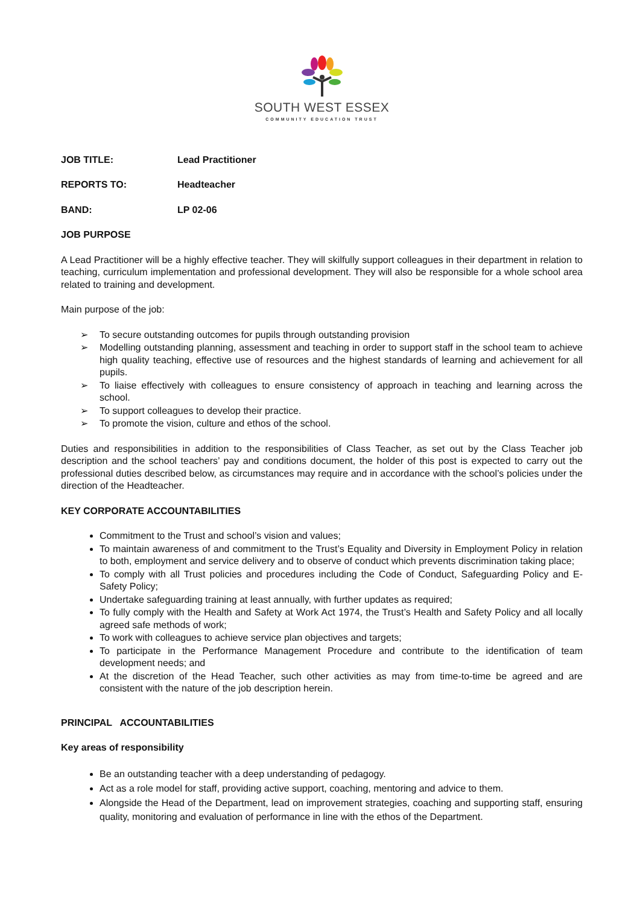SOUTH WEST ESSEX
COMMUNITY EDUCATION TRUST
JOB TITLE: Lead Practitioner
REPORTS TO: Headteacher
BAND: LP 02-06
JOB PURPOSE
A Lead Practitioner will be a highly effective teacher. They will skilfully support colleagues in their department in relation to teaching, curriculum implementation and professional development. They will also be responsible for a whole school area related to training and development.
Main purpose of the job:
➢ To secure outstanding outcomes for pupils through outstanding provision
➢ Modelling outstanding planning, assessment and teaching in order to support staff in the school team to achieve high quality teaching, effective use of resources and the highest standards of learning and achievement for all pupils.
➢ To liaise effectively with colleagues to ensure consistency of approach in teaching and learning across the school.
➢ To support colleagues to develop their practice.
➢ To promote the vision, culture and ethos of the school.
Duties and responsibilities in addition to the responsibilities of Class Teacher, as set out by the Class Teacher job description and the school teachers’ pay and conditions document, the holder of this post is expected to carry out the professional duties described below, as circumstances may require and in accordance with the school’s policies under the direction of the Headteacher.
KEY CORPORATE ACCOUNTABILITIES
Commitment to the Trust and school’s vision and values;
To maintain awareness of and commitment to the Trust’s Equality and Diversity in Employment Policy in relation to both, employment and service delivery and to observe of conduct which prevents discrimination taking place;
To comply with all Trust policies and procedures including the Code of Conduct, Safeguarding Policy and E-Safety Policy;
Undertake safeguarding training at least annually, with further updates as required;
To fully comply with the Health and Safety at Work Act 1974, the Trust’s Health and Safety Policy and all locally agreed safe methods of work;
To work with colleagues to achieve service plan objectives and targets;
To participate in the Performance Management Procedure and contribute to the identification of team development needs; and
At the discretion of the Head Teacher, such other activities as may from time-to-time be agreed and are consistent with the nature of the job description herein.
PRINCIPAL ACCOUNTABILITIES
Key areas of responsibility
Be an outstanding teacher with a deep understanding of pedagogy.
Act as a role model for staff, providing active support, coaching, mentoring and advice to them.
Alongside the Head of the Department, lead on improvement strategies, coaching and supporting staff, ensuring quality, monitoring and evaluation of performance in line with the ethos of the Department.